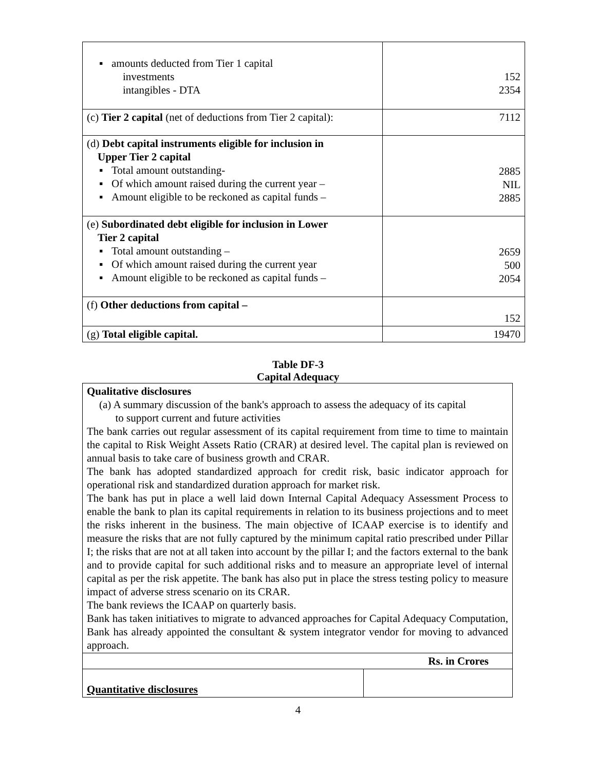| ▪ amounts deducted from Tier 1 capital investments intangibles - DTA | 152 2354 |
| (c) Tier 2 capital (net of deductions from Tier 2 capital): | 7112 |
| (d) Debt capital instruments eligible for inclusion in Upper Tier 2 capital ▪ Total amount outstanding- ▪ Of which amount raised during the current year – ▪ Amount eligible to be reckoned as capital funds – | 2885 NIL 2885 |
| (e) Subordinated debt eligible for inclusion in Lower Tier 2 capital ▪ Total amount outstanding – ▪ Of which amount raised during the current year ▪ Amount eligible to be reckoned as capital funds – | 2659 500 2054 |
| (f) Other deductions from capital – | 152 |
| (g) Total eligible capital. | 19470 |
Table DF-3
Capital Adequacy
| Qualitative disclosures (a) A summary discussion of the bank's approach to assess the adequacy of its capital to support current and future activities The bank carries out regular assessment of its capital requirement from time to time to maintain the capital to Risk Weight Assets Ratio (CRAR) at desired level. The capital plan is reviewed on annual basis to take care of business growth and CRAR. The bank has adopted standardized approach for credit risk, basic indicator approach for operational risk and standardized duration approach for market risk. The bank has put in place a well laid down Internal Capital Adequacy Assessment Process to enable the bank to plan its capital requirements in relation to its business projections and to meet the risks inherent in the business. The main objective of ICAAP exercise is to identify and measure the risks that are not fully captured by the minimum capital ratio prescribed under Pillar I; the risks that are not at all taken into account by the pillar I; and the factors external to the bank and to provide capital for such additional risks and to measure an appropriate level of internal capital as per the risk appetite. The bank has also put in place the stress testing policy to measure impact of adverse stress scenario on its CRAR. The bank reviews the ICAAP on quarterly basis. Bank has taken initiatives to migrate to advanced approaches for Capital Adequacy Computation, Bank has already appointed the consultant & system integrator vendor for moving to advanced approach. | |
| Rs. in Crores | |
| Quantitative disclosures | |
4